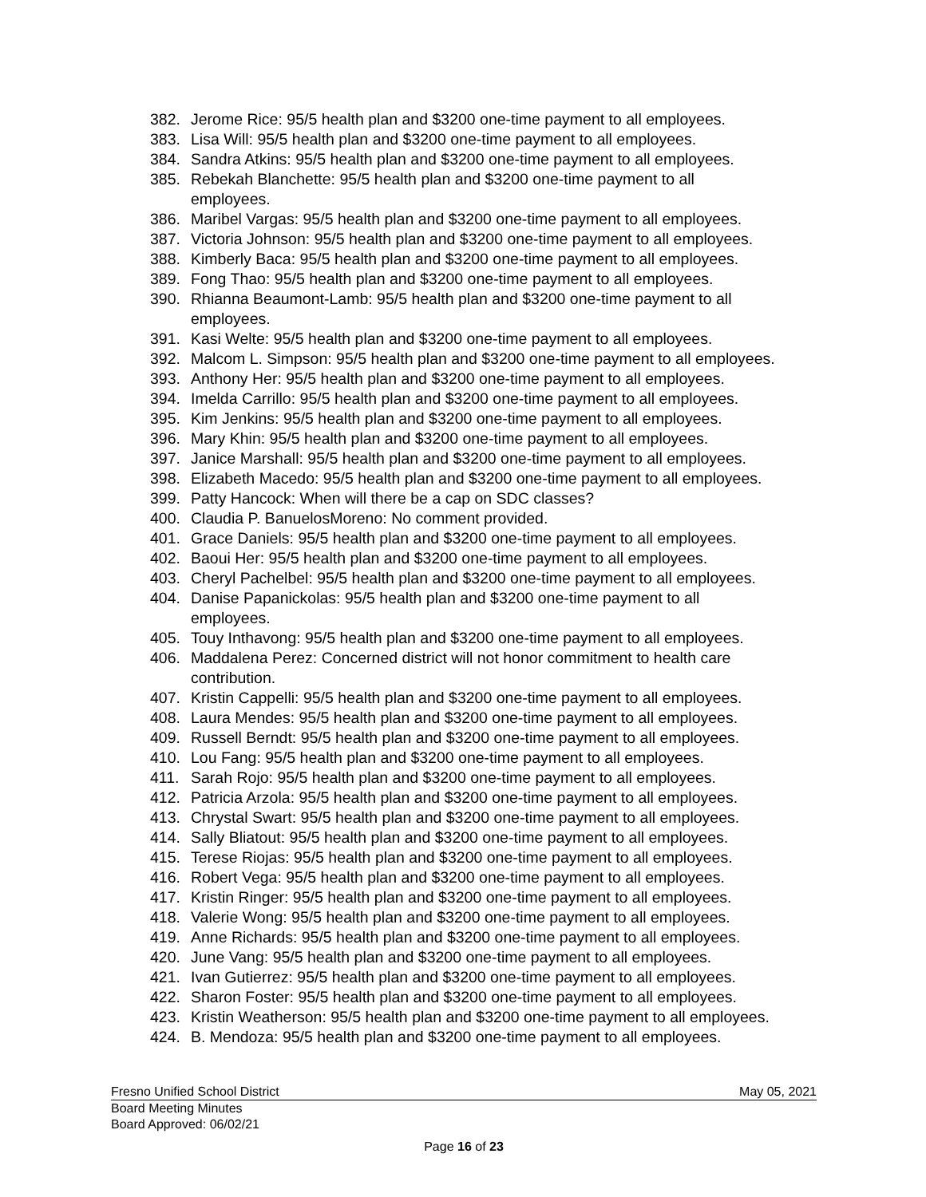382. Jerome Rice: 95/5 health plan and $3200 one-time payment to all employees.
383. Lisa Will: 95/5 health plan and $3200 one-time payment to all employees.
384. Sandra Atkins: 95/5 health plan and $3200 one-time payment to all employees.
385. Rebekah Blanchette: 95/5 health plan and $3200 one-time payment to all
employees.
386. Maribel Vargas: 95/5 health plan and $3200 one-time payment to all employees.
387. Victoria Johnson: 95/5 health plan and $3200 one-time payment to all employees.
388. Kimberly Baca: 95/5 health plan and $3200 one-time payment to all employees.
389. Fong Thao: 95/5 health plan and $3200 one-time payment to all employees.
390. Rhianna Beaumont-Lamb: 95/5 health plan and $3200 one-time payment to all
employees.
391. Kasi Welte: 95/5 health plan and $3200 one-time payment to all employees.
392. Malcom L. Simpson: 95/5 health plan and $3200 one-time payment to all employees.
393. Anthony Her: 95/5 health plan and $3200 one-time payment to all employees.
394. Imelda Carrillo: 95/5 health plan and $3200 one-time payment to all employees.
395. Kim Jenkins: 95/5 health plan and $3200 one-time payment to all employees.
396. Mary Khin: 95/5 health plan and $3200 one-time payment to all employees.
397. Janice Marshall: 95/5 health plan and $3200 one-time payment to all employees.
398. Elizabeth Macedo: 95/5 health plan and $3200 one-time payment to all employees.
399. Patty Hancock: When will there be a cap on SDC classes?
400. Claudia P. BanuelosMoreno: No comment provided.
401. Grace Daniels: 95/5 health plan and $3200 one-time payment to all employees.
402. Baoui Her: 95/5 health plan and $3200 one-time payment to all employees.
403. Cheryl Pachelbel: 95/5 health plan and $3200 one-time payment to all employees.
404. Danise Papanickolas: 95/5 health plan and $3200 one-time payment to all
employees.
405. Touy Inthavong: 95/5 health plan and $3200 one-time payment to all employees.
406. Maddalena Perez: Concerned district will not honor commitment to health care
contribution.
407. Kristin Cappelli: 95/5 health plan and $3200 one-time payment to all employees.
408. Laura Mendes: 95/5 health plan and $3200 one-time payment to all employees.
409. Russell Berndt: 95/5 health plan and $3200 one-time payment to all employees.
410. Lou Fang: 95/5 health plan and $3200 one-time payment to all employees.
411. Sarah Rojo: 95/5 health plan and $3200 one-time payment to all employees.
412. Patricia Arzola: 95/5 health plan and $3200 one-time payment to all employees.
413. Chrystal Swart: 95/5 health plan and $3200 one-time payment to all employees.
414. Sally Bliatout: 95/5 health plan and $3200 one-time payment to all employees.
415. Terese Riojas: 95/5 health plan and $3200 one-time payment to all employees.
416. Robert Vega: 95/5 health plan and $3200 one-time payment to all employees.
417. Kristin Ringer: 95/5 health plan and $3200 one-time payment to all employees.
418. Valerie Wong: 95/5 health plan and $3200 one-time payment to all employees.
419. Anne Richards: 95/5 health plan and $3200 one-time payment to all employees.
420. June Vang: 95/5 health plan and $3200 one-time payment to all employees.
421. Ivan Gutierrez: 95/5 health plan and $3200 one-time payment to all employees.
422. Sharon Foster: 95/5 health plan and $3200 one-time payment to all employees.
423. Kristin Weatherson: 95/5 health plan and $3200 one-time payment to all employees.
424. B. Mendoza: 95/5 health plan and $3200 one-time payment to all employees.
Fresno Unified School District May 05, 2021
Board Meeting Minutes
Board Approved: 06/02/21
Page 16 of 23